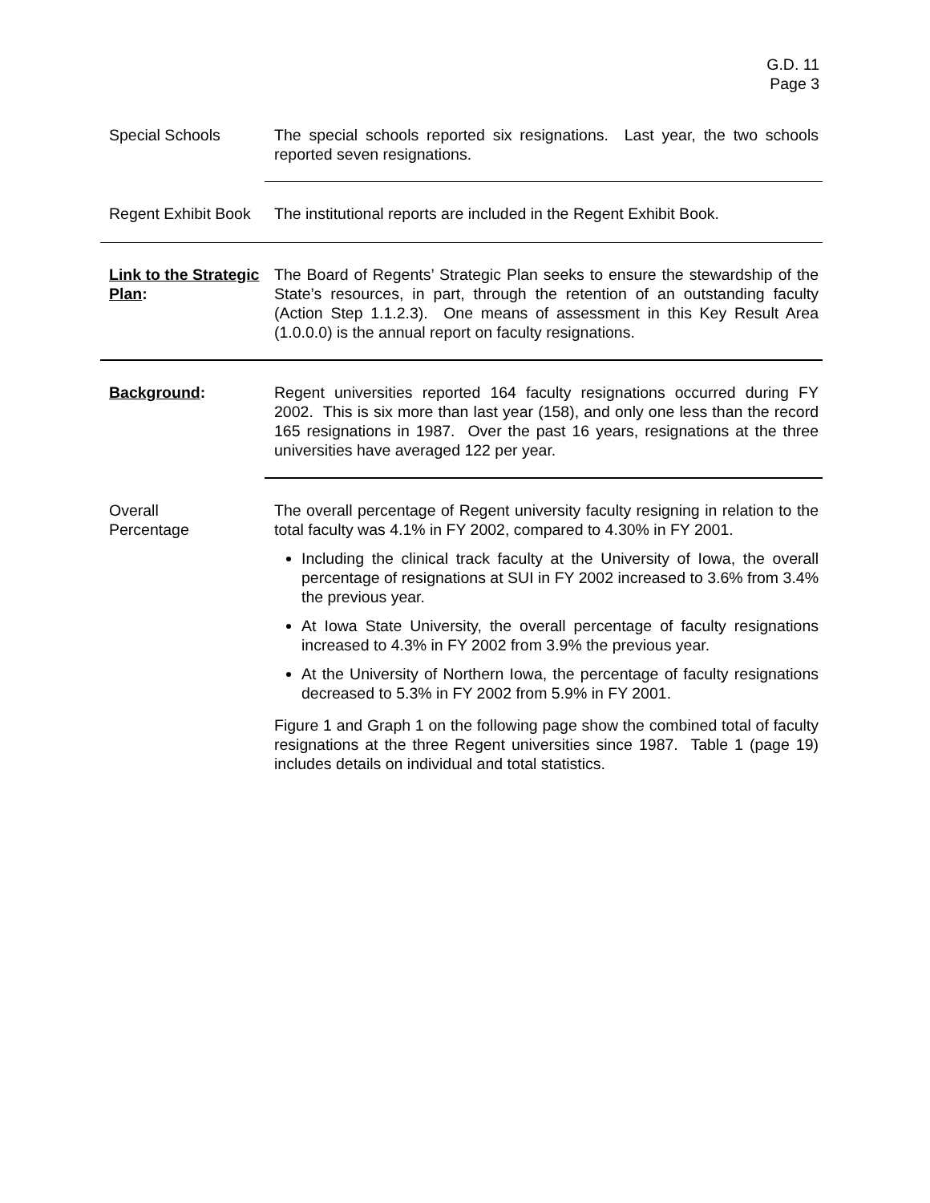G.D. 11
Page 3
Special Schools The special schools reported six resignations. Last year, the two schools reported seven resignations.
Regent Exhibit Book
The institutional reports are included in the Regent Exhibit Book.
Link to the Strategic Plan:
The Board of Regents’ Strategic Plan seeks to ensure the stewardship of the State’s resources, in part, through the retention of an outstanding faculty (Action Step 1.1.2.3). One means of assessment in this Key Result Area (1.0.0.0) is the annual report on faculty resignations.
Background: Regent universities reported 164 faculty resignations occurred during FY 2002. This is six more than last year (158), and only one less than the record 165 resignations in 1987. Over the past 16 years, resignations at the three universities have averaged 122 per year.
Overall
Percentage
The overall percentage of Regent university faculty resigning in relation to the total faculty was 4.1% in FY 2002, compared to 4.30% in FY 2001.
Including the clinical track faculty at the University of Iowa, the overall percentage of resignations at SUI in FY 2002 increased to 3.6% from 3.4% the previous year.
At Iowa State University, the overall percentage of faculty resignations increased to 4.3% in FY 2002 from 3.9% the previous year.
At the University of Northern Iowa, the percentage of faculty resignations decreased to 5.3% in FY 2002 from 5.9% in FY 2001.
Figure 1 and Graph 1 on the following page show the combined total of faculty resignations at the three Regent universities since 1987. Table 1 (page 19) includes details on individual and total statistics.